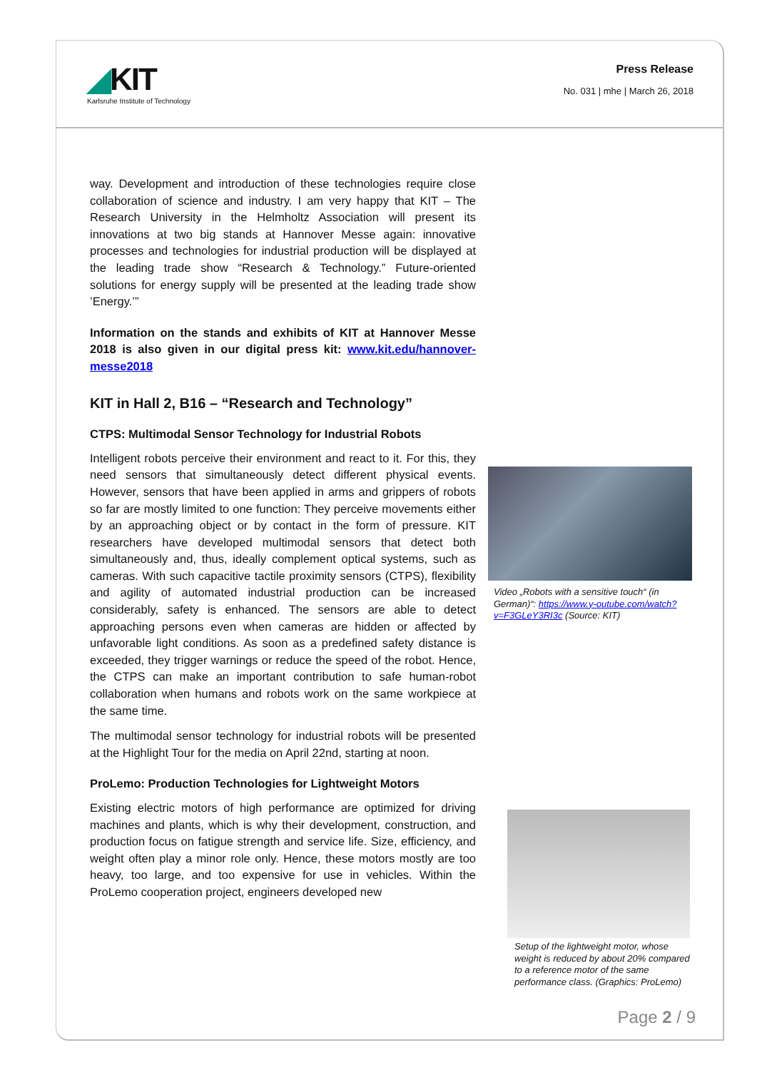◢KIT
Karlsruhe Institute of Technology
Press Release
No. 031 | mhe | March 26, 2018
way. Development and introduction of these technologies require close collaboration of science and industry. I am very happy that KIT – The Research University in the Helmholtz Association will present its innovations at two big stands at Hannover Messe again: innovative processes and technologies for industrial production will be displayed at the leading trade show “Research & Technology.” Future-oriented solutions for energy supply will be presented at the leading trade show ’Energy.’”
Information on the stands and exhibits of KIT at Hannover Messe 2018 is also given in our digital press kit: www.kit.edu/hannover-messe2018
KIT in Hall 2, B16 – “Research and Technology”
CTPS: Multimodal Sensor Technology for Industrial Robots
Intelligent robots perceive their environment and react to it. For this, they need sensors that simultaneously detect different physical events. However, sensors that have been applied in arms and grippers of robots so far are mostly limited to one function: They perceive movements either by an approaching object or by contact in the form of pressure. KIT researchers have developed multimodal sensors that detect both simultaneously and, thus, ideally complement optical systems, such as cameras. With such capacitive tactile proximity sensors (CTPS), flexibility and agility of automated industrial production can be increased considerably, safety is enhanced. The sensors are able to detect approaching persons even when cameras are hidden or affected by unfavorable light conditions. As soon as a predefined safety distance is exceeded, they trigger warnings or reduce the speed of the robot. Hence, the CTPS can make an important contribution to safe human-robot collaboration when humans and robots work on the same workpiece at the same time.
The multimodal sensor technology for industrial robots will be presented at the Highlight Tour for the media on April 22nd, starting at noon.
ProLemo: Production Technologies for Lightweight Motors
Existing electric motors of high performance are optimized for driving machines and plants, which is why their development, construction, and production focus on fatigue strength and service life. Size, efficiency, and weight often play a minor role only. Hence, these motors mostly are too heavy, too large, and too expensive for use in vehicles. Within the ProLemo cooperation project, engineers developed new
Video „Robots with a sensitive touch“ (in German)“: https://www.y-outube.com/watch?v=F3GLeY3RI3c (Source: KIT)
Setup of the lightweight motor, whose weight is reduced by about 20% compared to a reference motor of the same performance class. (Graphics: ProLemo)
Page 2 / 9